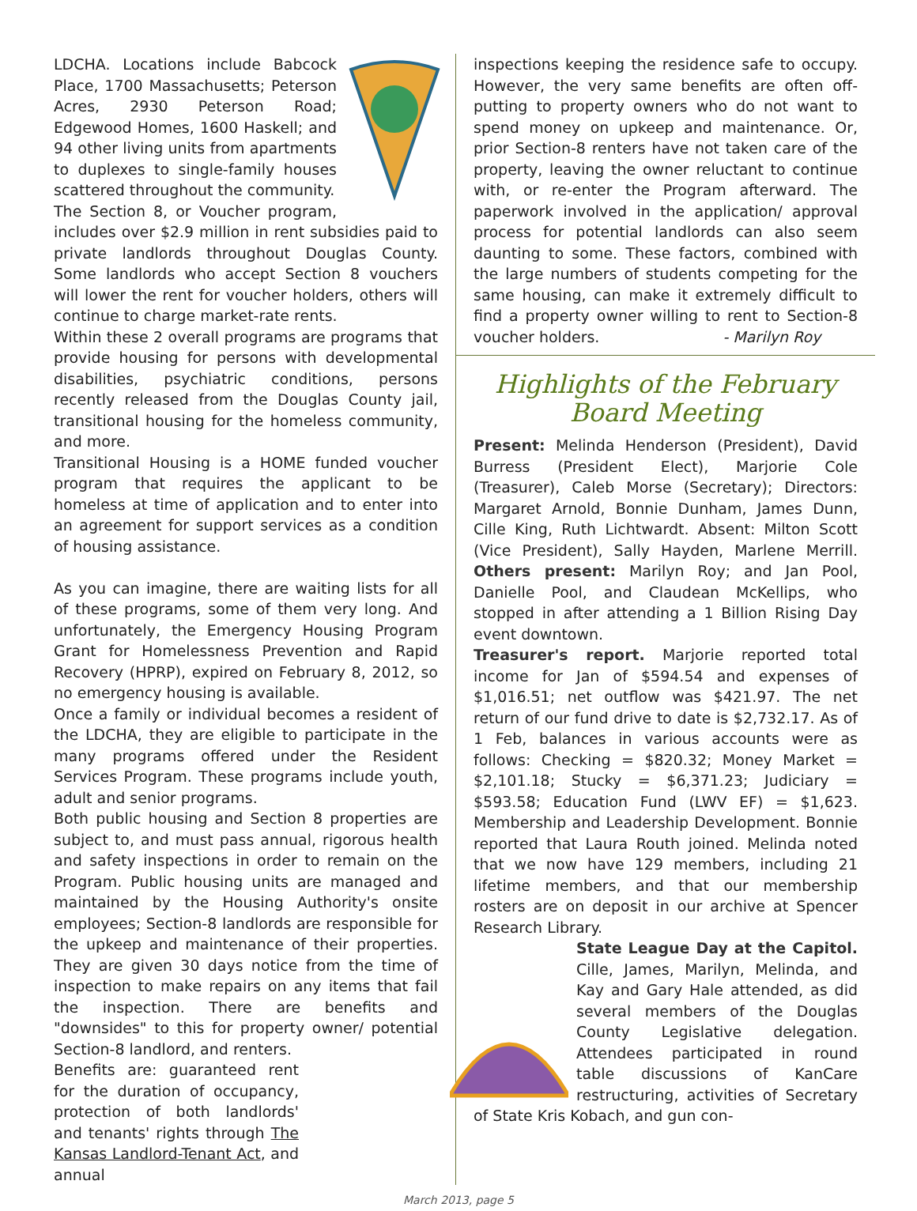LDCHA. Locations include Babcock Place, 1700 Massachusetts; Peterson Acres, 2930 Peterson Road; Edgewood Homes, 1600 Haskell; and 94 other living units from apartments to duplexes to single-family houses scattered throughout the community.
The Section 8, or Voucher program, includes over $2.9 million in rent subsidies paid to private landlords throughout Douglas County. Some landlords who accept Section 8 vouchers will lower the rent for voucher holders, others will continue to charge market-rate rents.
Within these 2 overall programs are programs that provide housing for persons with developmental disabilities, psychiatric conditions, persons recently released from the Douglas County jail, transitional housing for the homeless community, and more.
Transitional Housing is a HOME funded voucher program that requires the applicant to be homeless at time of application and to enter into an agreement for support services as a condition of housing assistance.
As you can imagine, there are waiting lists for all of these programs, some of them very long. And unfortunately, the Emergency Housing Program Grant for Homelessness Prevention and Rapid Recovery (HPRP), expired on February 8, 2012, so no emergency housing is available.
Once a family or individual becomes a resident of the LDCHA, they are eligible to participate in the many programs offered under the Resident Services Program. These programs include youth, adult and senior programs.
Both public housing and Section 8 properties are subject to, and must pass annual, rigorous health and safety inspections in order to remain on the Program. Public housing units are managed and maintained by the Housing Authority's onsite employees; Section-8 landlords are responsible for the upkeep and maintenance of their properties. They are given 30 days notice from the time of inspection to make repairs on any items that fail the inspection. There are benefits and "downsides" to this for property owner/ potential Section-8 landlord, and renters.
Benefits are: guaranteed rent for the duration of occupancy, protection of both landlords' and tenants' rights through The Kansas Landlord-Tenant Act, and annual
inspections keeping the residence safe to occupy. However, the very same benefits are often off-putting to property owners who do not want to spend money on upkeep and maintenance. Or, prior Section-8 renters have not taken care of the property, leaving the owner reluctant to continue with, or re-enter the Program afterward. The paperwork involved in the application/ approval process for potential landlords can also seem daunting to some. These factors, combined with the large numbers of students competing for the same housing, can make it extremely difficult to find a property owner willing to rent to Section-8 voucher holders. - Marilyn Roy
Highlights of the February Board Meeting
Present: Melinda Henderson (President), David Burress (President Elect), Marjorie Cole (Treasurer), Caleb Morse (Secretary); Directors: Margaret Arnold, Bonnie Dunham, James Dunn, Cille King, Ruth Lichtwardt. Absent: Milton Scott (Vice President), Sally Hayden, Marlene Merrill. Others present: Marilyn Roy; and Jan Pool, Danielle Pool, and Claudean McKellips, who stopped in after attending a 1 Billion Rising Day event downtown.
Treasurer's report. Marjorie reported total income for Jan of $594.54 and expenses of $1,016.51; net outflow was $421.97. The net return of our fund drive to date is $2,732.17. As of 1 Feb, balances in various accounts were as follows: Checking = $820.32; Money Market = $2,101.18; Stucky = $6,371.23; Judiciary = $593.58; Education Fund (LWV EF) = $1,623. Membership and Leadership Development. Bonnie reported that Laura Routh joined. Melinda noted that we now have 129 members, including 21 lifetime members, and that our membership rosters are on deposit in our archive at Spencer Research Library.
State League Day at the Capitol. Cille, James, Marilyn, Melinda, and Kay and Gary Hale attended, as did several members of the Douglas County Legislative delegation. Attendees participated in round table discussions of KanCare restructuring, activities of Secretary of State Kris Kobach, and gun con-
March 2013, page 5